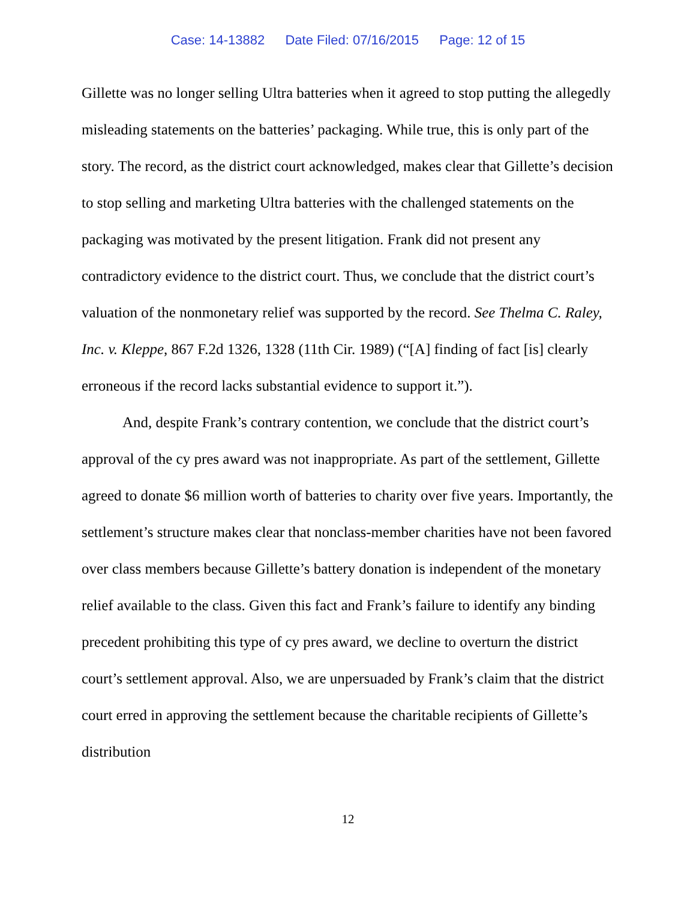Case: 14-13882 Date Filed: 07/16/2015 Page: 12 of 15
Gillette was no longer selling Ultra batteries when it agreed to stop putting the allegedly misleading statements on the batteries’ packaging. While true, this is only part of the story. The record, as the district court acknowledged, makes clear that Gillette’s decision to stop selling and marketing Ultra batteries with the challenged statements on the packaging was motivated by the present litigation. Frank did not present any contradictory evidence to the district court. Thus, we conclude that the district court’s valuation of the nonmonetary relief was supported by the record. See Thelma C. Raley, Inc. v. Kleppe, 867 F.2d 1326, 1328 (11th Cir. 1989) (“[A] finding of fact [is] clearly erroneous if the record lacks substantial evidence to support it.”).
And, despite Frank’s contrary contention, we conclude that the district court’s approval of the cy pres award was not inappropriate. As part of the settlement, Gillette agreed to donate $6 million worth of batteries to charity over five years. Importantly, the settlement’s structure makes clear that nonclass-member charities have not been favored over class members because Gillette’s battery donation is independent of the monetary relief available to the class. Given this fact and Frank’s failure to identify any binding precedent prohibiting this type of cy pres award, we decline to overturn the district court’s settlement approval. Also, we are unpersuaded by Frank’s claim that the district court erred in approving the settlement because the charitable recipients of Gillette’s distribution
12